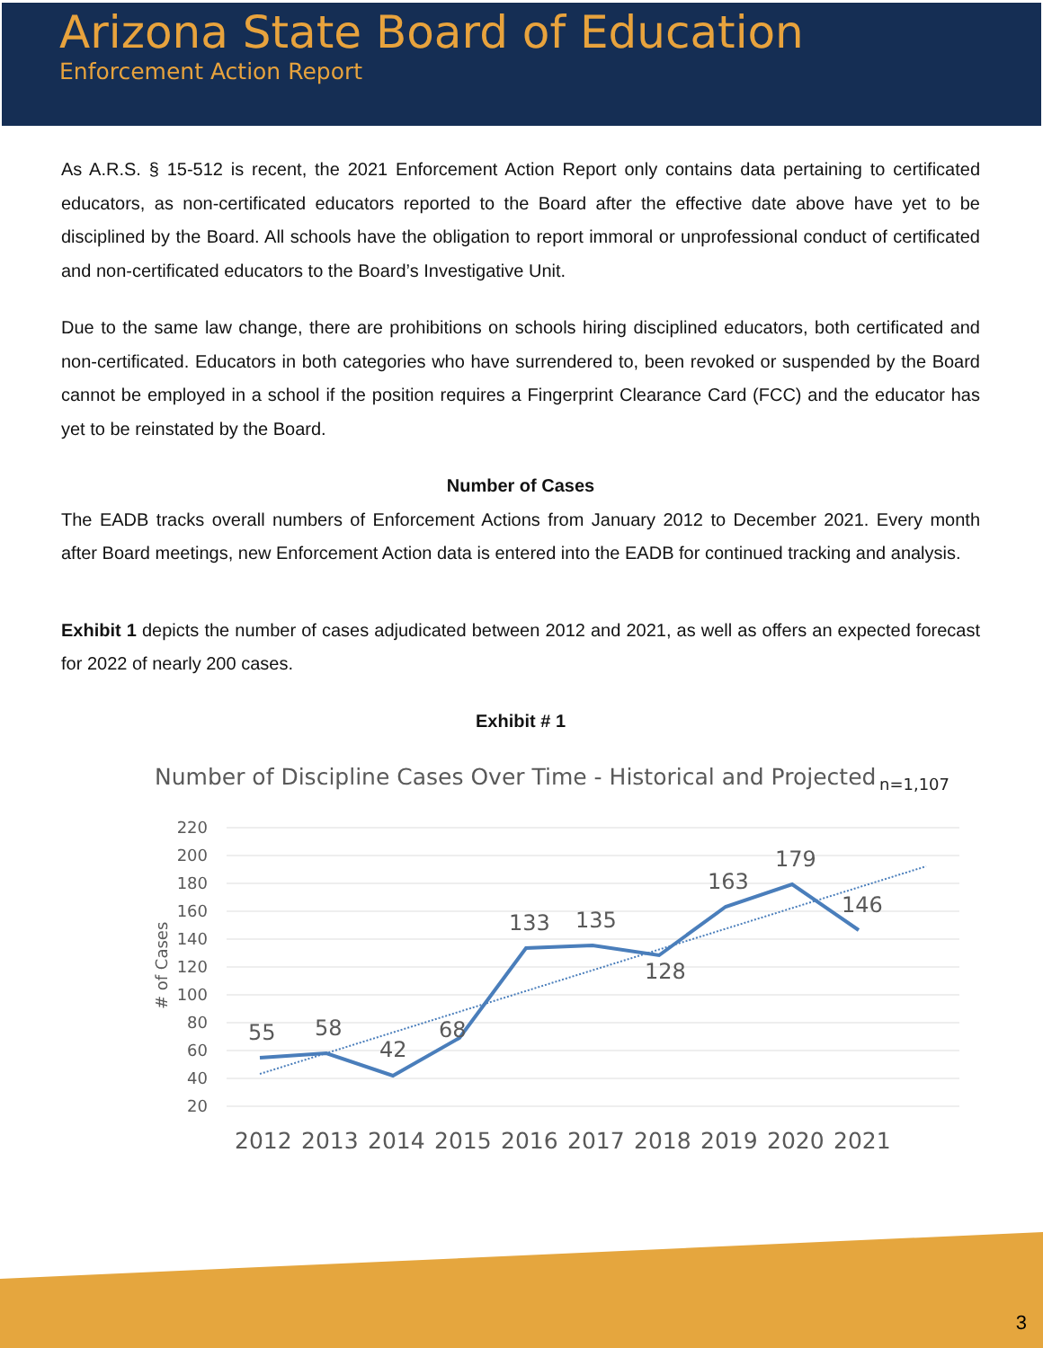Arizona State Board of Education
Enforcement Action Report
As A.R.S. § 15-512 is recent, the 2021 Enforcement Action Report only contains data pertaining to certificated educators, as non-certificated educators reported to the Board after the effective date above have yet to be disciplined by the Board. All schools have the obligation to report immoral or unprofessional conduct of certificated and non-certificated educators to the Board’s Investigative Unit.
Due to the same law change, there are prohibitions on schools hiring disciplined educators, both certificated and non-certificated. Educators in both categories who have surrendered to, been revoked or suspended by the Board cannot be employed in a school if the position requires a Fingerprint Clearance Card (FCC) and the educator has yet to be reinstated by the Board.
Number of Cases
The EADB tracks overall numbers of Enforcement Actions from January 2012 to December 2021. Every month after Board meetings, new Enforcement Action data is entered into the EADB for continued tracking and analysis.
Exhibit 1 depicts the number of cases adjudicated between 2012 and 2021, as well as offers an expected forecast for 2022 of nearly 200 cases.
Exhibit # 1
Number of Discipline Cases Over Time - Historical and Projected
n=1,107
220
200
180
160
140
120
100
80
60
40
20
# of Cases
55
58
42
68
133
135
128
163
179
146
2012
2013
2014
2015
2016
2017
2018
2019
2020
2021
3